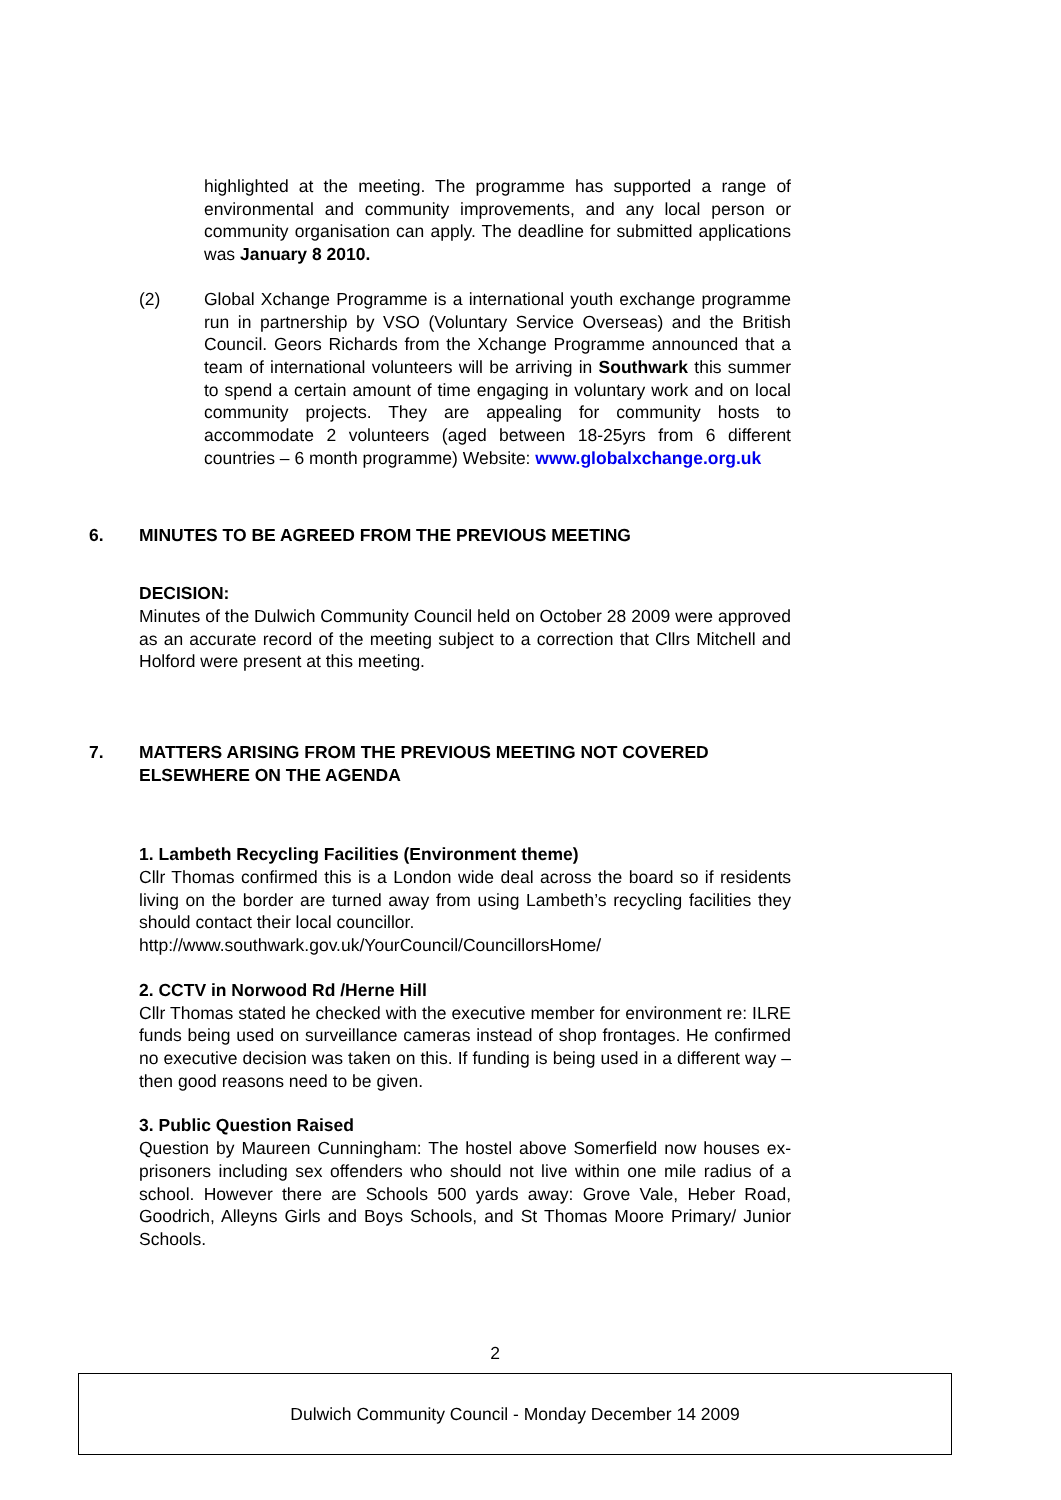highlighted at the meeting. The programme has supported a range of environmental and community improvements, and any local person or community organisation can apply. The deadline for submitted applications was January 8 2010.
(2) Global Xchange Programme is a international youth exchange programme run in partnership by VSO (Voluntary Service Overseas) and the British Council. Geors Richards from the Xchange Programme announced that a team of international volunteers will be arriving in Southwark this summer to spend a certain amount of time engaging in voluntary work and on local community projects. They are appealing for community hosts to accommodate 2 volunteers (aged between 18-25yrs from 6 different countries – 6 month programme) Website: www.globalxchange.org.uk
6. MINUTES TO BE AGREED FROM THE PREVIOUS MEETING
DECISION:
Minutes of the Dulwich Community Council held on October 28 2009 were approved as an accurate record of the meeting subject to a correction that Cllrs Mitchell and Holford were present at this meeting.
7. MATTERS ARISING FROM THE PREVIOUS MEETING NOT COVERED ELSEWHERE ON THE AGENDA
1. Lambeth Recycling Facilities (Environment theme)
Cllr Thomas confirmed this is a London wide deal across the board so if residents living on the border are turned away from using Lambeth’s recycling facilities they should contact their local councillor.
http://www.southwark.gov.uk/YourCouncil/CouncillorsHome/
2. CCTV in Norwood Rd /Herne Hill
Cllr Thomas stated he checked with the executive member for environment re: ILRE funds being used on surveillance cameras instead of shop frontages. He confirmed no executive decision was taken on this. If funding is being used in a different way – then good reasons need to be given.
3. Public Question Raised
Question by Maureen Cunningham: The hostel above Somerfield now houses ex-prisoners including sex offenders who should not live within one mile radius of a school. However there are Schools 500 yards away: Grove Vale, Heber Road, Goodrich, Alleyns Girls and Boys Schools, and St Thomas Moore Primary/ Junior Schools.
2
Dulwich Community Council - Monday December 14 2009